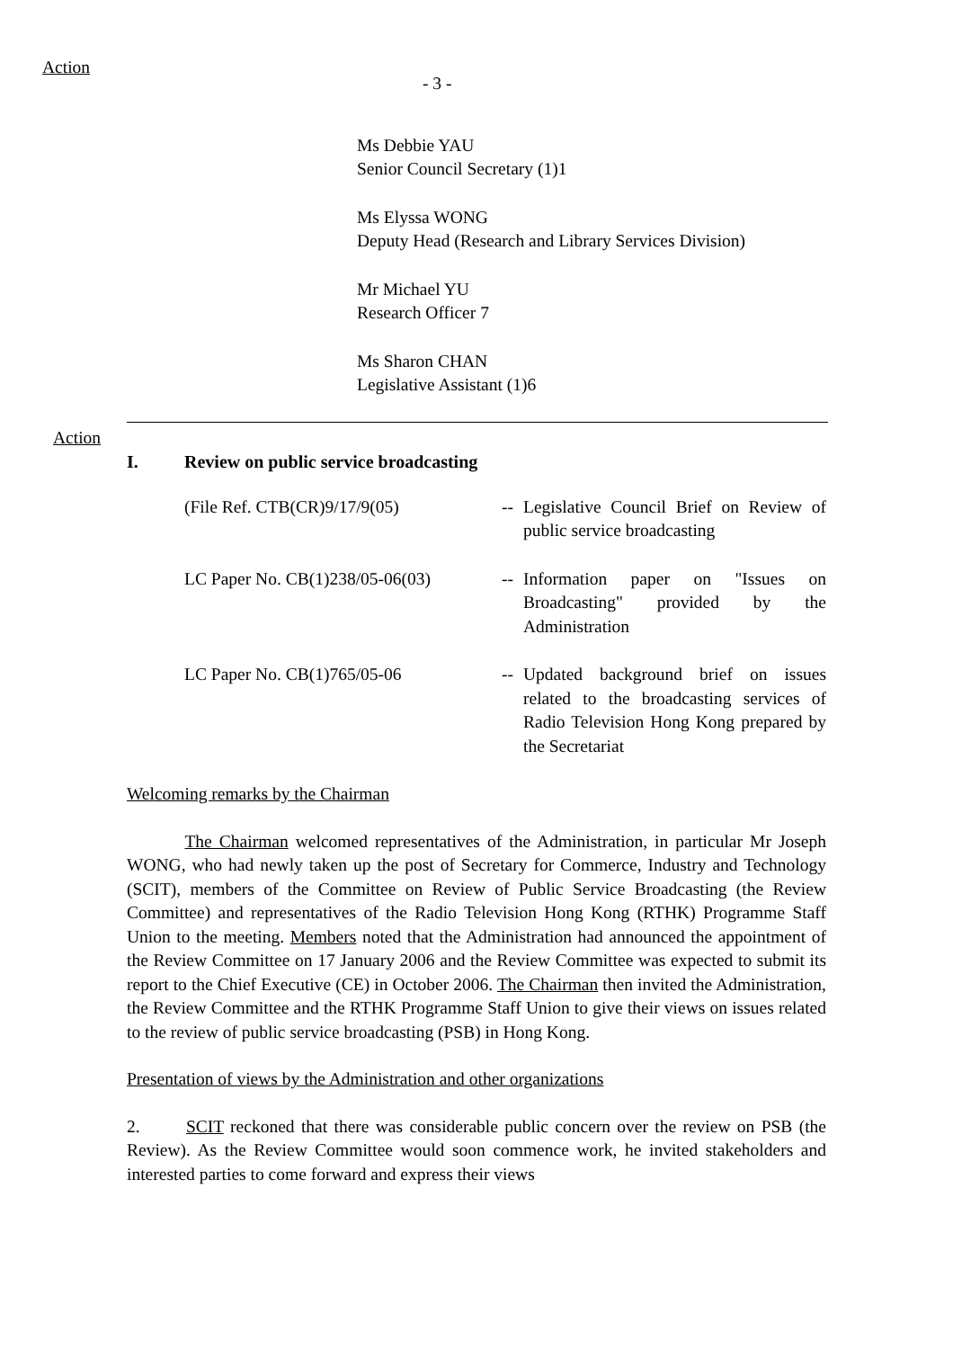Action
- 3 -
Ms Debbie YAU
Senior Council Secretary (1)1
Ms Elyssa WONG
Deputy Head (Research and Library Services Division)
Mr Michael YU
Research Officer 7
Ms Sharon CHAN
Legislative Assistant (1)6
Action
I. Review on public service broadcasting
(File Ref. CTB(CR)9/17/9(05) -- Legislative Council Brief on Review of public service broadcasting
LC Paper No. CB(1)238/05-06(03)
-- Information paper on "Issues on Broadcasting" provided by the Administration
LC Paper No. CB(1)765/05-06 -- Updated background brief on issues related to the broadcasting services of Radio Television Hong Kong prepared by the Secretariat
Welcoming remarks by the Chairman
The Chairman welcomed representatives of the Administration, in particular Mr Joseph WONG, who had newly taken up the post of Secretary for Commerce, Industry and Technology (SCIT), members of the Committee on Review of Public Service Broadcasting (the Review Committee) and representatives of the Radio Television Hong Kong (RTHK) Programme Staff Union to the meeting. Members noted that the Administration had announced the appointment of the Review Committee on 17 January 2006 and the Review Committee was expected to submit its report to the Chief Executive (CE) in October 2006. The Chairman then invited the Administration, the Review Committee and the RTHK Programme Staff Union to give their views on issues related to the review of public service broadcasting (PSB) in Hong Kong.
Presentation of views by the Administration and other organizations
2. SCIT reckoned that there was considerable public concern over the review on PSB (the Review). As the Review Committee would soon commence work, he invited stakeholders and interested parties to come forward and express their views